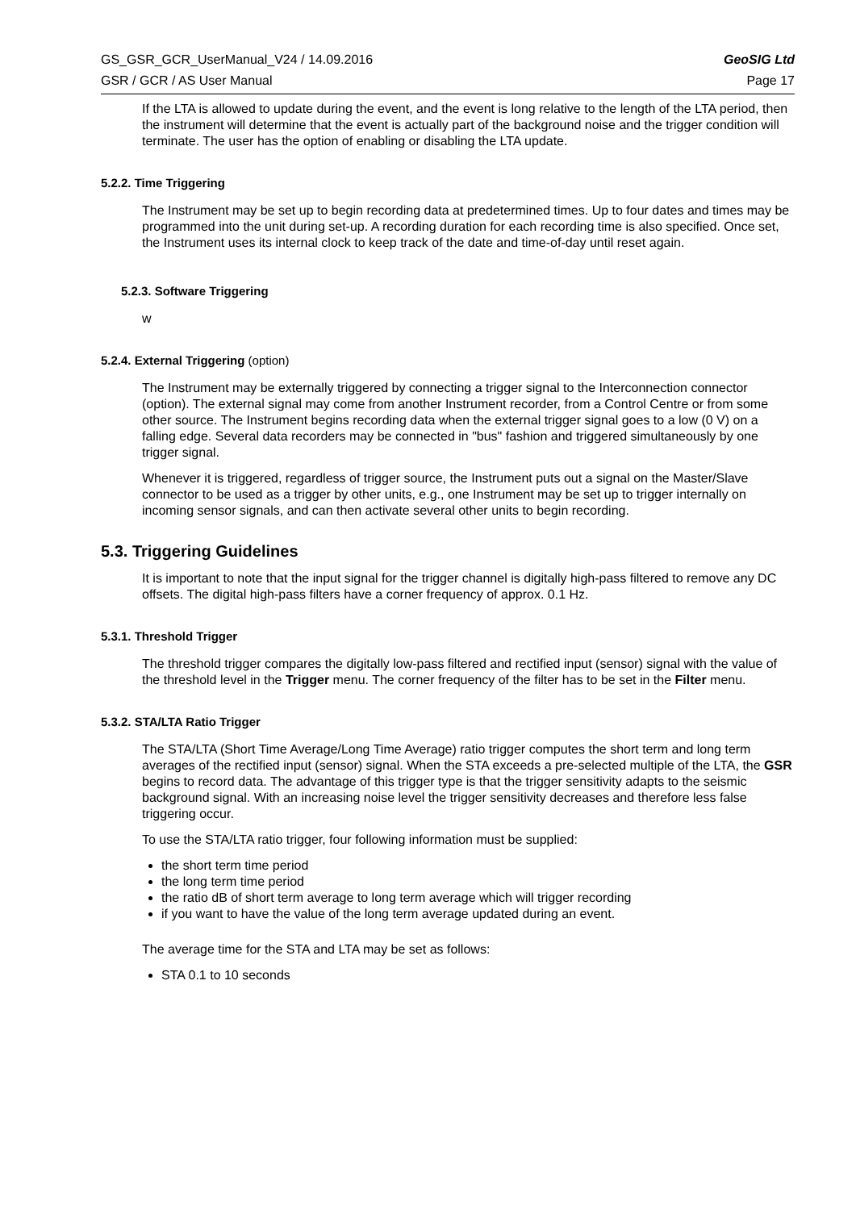GS_GSR_GCR_UserManual_V24 / 14.09.2016 GeoSIG Ltd
GSR / GCR / AS User Manual Page 17
If the LTA is allowed to update during the event, and the event is long relative to the length of the LTA period, then the instrument will determine that the event is actually part of the background noise and the trigger condition will terminate. The user has the option of enabling or disabling the LTA update.
5.2.2. Time Triggering
The Instrument may be set up to begin recording data at predetermined times. Up to four dates and times may be programmed into the unit during set-up. A recording duration for each recording time is also specified. Once set, the Instrument uses its internal clock to keep track of the date and time-of-day until reset again.
5.2.3. Software Triggering
w
5.2.4. External Triggering (option)
The Instrument may be externally triggered by connecting a trigger signal to the Interconnection connector (option). The external signal may come from another Instrument recorder, from a Control Centre or from some other source. The Instrument begins recording data when the external trigger signal goes to a low (0 V) on a falling edge. Several data recorders may be connected in "bus" fashion and triggered simultaneously by one trigger signal.
Whenever it is triggered, regardless of trigger source, the Instrument puts out a signal on the Master/Slave connector to be used as a trigger by other units, e.g., one Instrument may be set up to trigger internally on incoming sensor signals, and can then activate several other units to begin recording.
5.3. Triggering Guidelines
It is important to note that the input signal for the trigger channel is digitally high-pass filtered to remove any DC offsets. The digital high-pass filters have a corner frequency of approx. 0.1 Hz.
5.3.1. Threshold Trigger
The threshold trigger compares the digitally low-pass filtered and rectified input (sensor) signal with the value of the threshold level in the Trigger menu. The corner frequency of the filter has to be set in the Filter menu.
5.3.2. STA/LTA Ratio Trigger
The STA/LTA (Short Time Average/Long Time Average) ratio trigger computes the short term and long term averages of the rectified input (sensor) signal. When the STA exceeds a pre-selected multiple of the LTA, the GSR begins to record data. The advantage of this trigger type is that the trigger sensitivity adapts to the seismic background signal. With an increasing noise level the trigger sensitivity decreases and therefore less false triggering occur.
To use the STA/LTA ratio trigger, four following information must be supplied:
the short term time period
the long term time period
the ratio dB of short term average to long term average which will trigger recording
if you want to have the value of the long term average updated during an event.
The average time for the STA and LTA may be set as follows:
STA 0.1 to 10 seconds